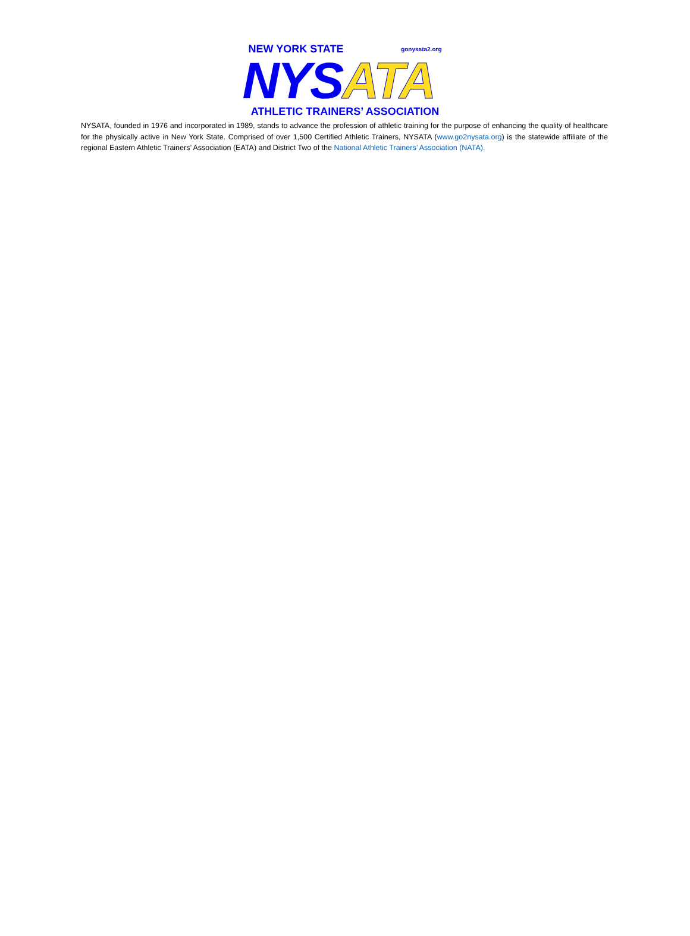NEW YORK STATE gonysata2.org
NYSATA
ATHLETIC TRAINERS’ ASSOCIATION
NYSATA, founded in 1976 and incorporated in 1989, stands to advance the profession of athletic training for the purpose of enhancing the quality of healthcare for the physically active in New York State. Comprised of over 1,500 Certified Athletic Trainers, NYSATA (www.go2nysata.org) is the statewide affiliate of the regional Eastern Athletic Trainers’ Association (EATA) and District Two of the National Athletic Trainers’ Association (NATA).